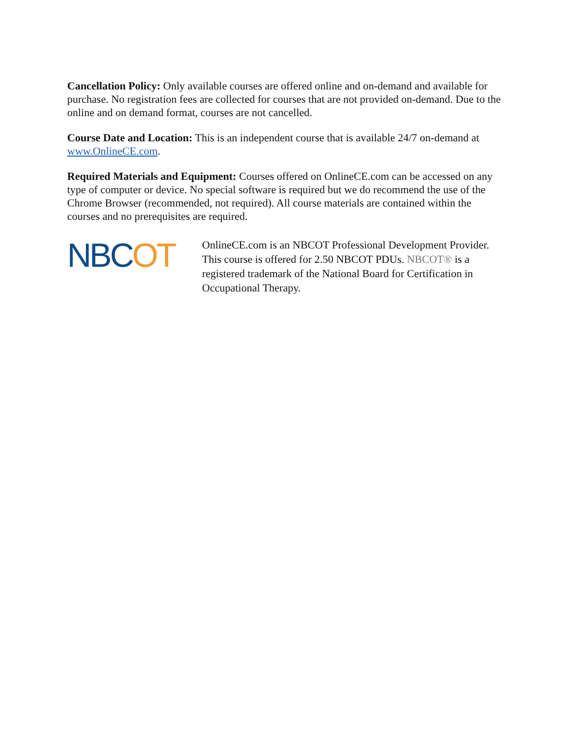Cancellation Policy: Only available courses are offered online and on-demand and available for purchase. No registration fees are collected for courses that are not provided on-demand. Due to the online and on demand format, courses are not cancelled.
Course Date and Location: This is an independent course that is available 24/7 on-demand at www.OnlineCE.com.
Required Materials and Equipment: Courses offered on OnlineCE.com can be accessed on any type of computer or device. No special software is required but we do recommend the use of the Chrome Browser (recommended, not required). All course materials are contained within the courses and no prerequisites are required.
NBCOT
OnlineCE.com is an NBCOT Professional Development Provider. This course is offered for 2.50 NBCOT PDUs. NBCOT® is a registered trademark of the National Board for Certification in Occupational Therapy.